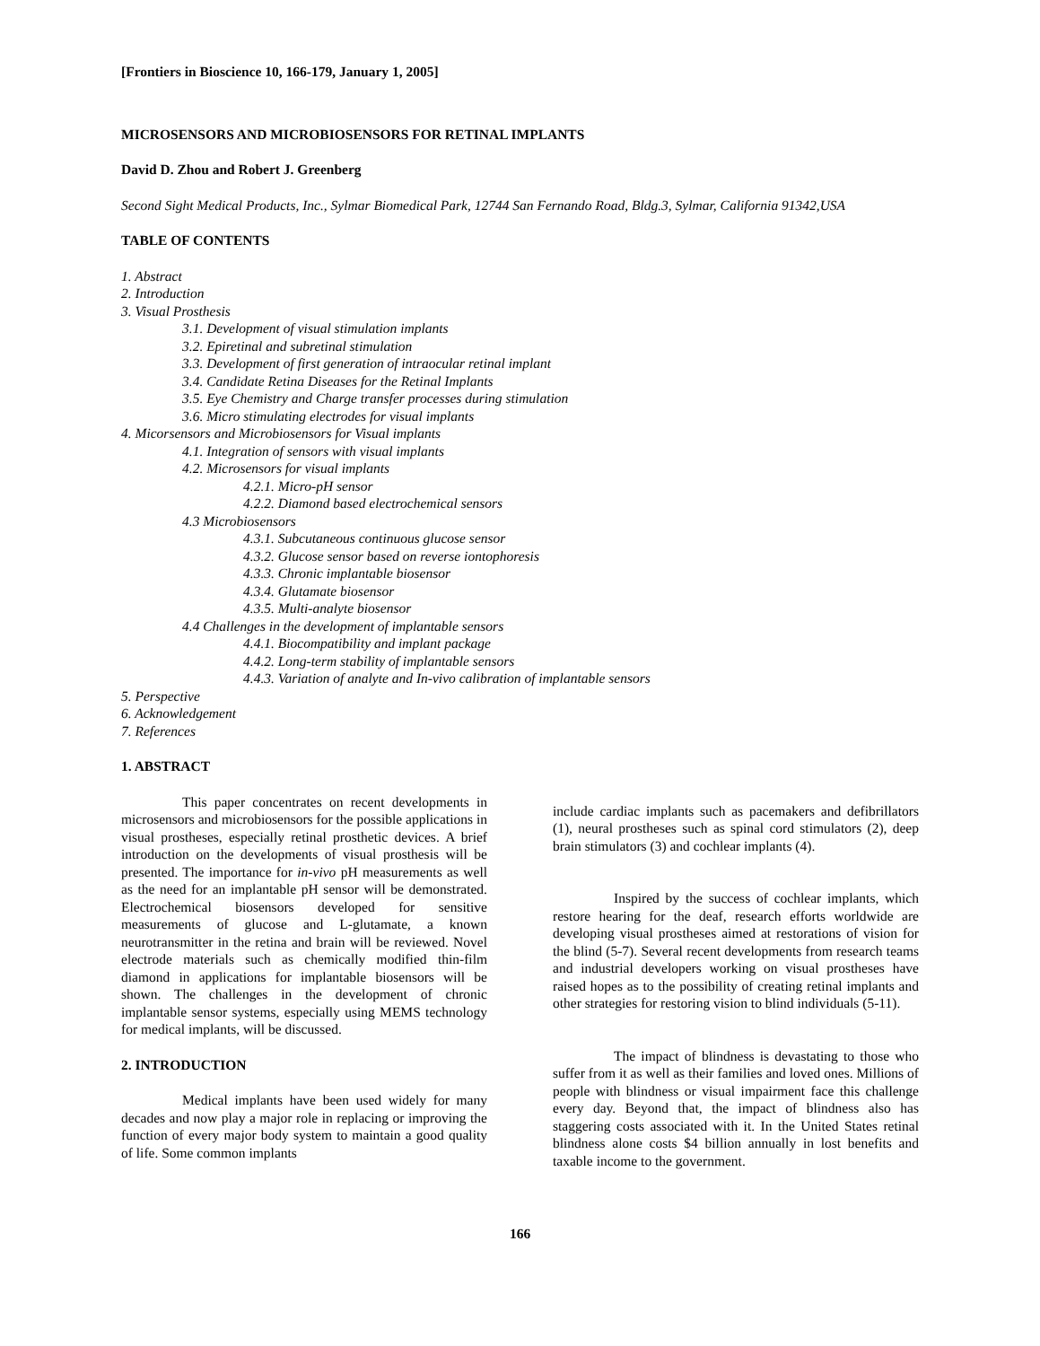[Frontiers in Bioscience 10, 166-179, January 1, 2005]
MICROSENSORS AND MICROBIOSENSORS FOR RETINAL IMPLANTS
David D. Zhou and Robert J. Greenberg
Second Sight Medical Products, Inc., Sylmar Biomedical Park, 12744 San Fernando Road, Bldg.3, Sylmar, California 91342,USA
TABLE OF CONTENTS
1. Abstract
2. Introduction
3. Visual Prosthesis
3.1. Development of visual stimulation implants
3.2. Epiretinal and subretinal stimulation
3.3. Development of first generation of intraocular retinal implant
3.4. Candidate Retina Diseases for the Retinal Implants
3.5. Eye Chemistry and Charge transfer processes during stimulation
3.6. Micro stimulating electrodes for visual implants
4. Micorsensors and Microbiosensors for Visual implants
4.1. Integration of sensors with visual implants
4.2. Microsensors for visual implants
4.2.1. Micro-pH sensor
4.2.2. Diamond based electrochemical sensors
4.3 Microbiosensors
4.3.1. Subcutaneous continuous glucose sensor
4.3.2. Glucose sensor based on reverse iontophoresis
4.3.3. Chronic implantable biosensor
4.3.4. Glutamate biosensor
4.3.5. Multi-analyte biosensor
4.4 Challenges in the development of implantable sensors
4.4.1. Biocompatibility and implant package
4.4.2. Long-term stability of implantable sensors
4.4.3. Variation of analyte and In-vivo calibration of implantable sensors
5. Perspective
6. Acknowledgement
7. References
1. ABSTRACT
This paper concentrates on recent developments in microsensors and microbiosensors for the possible applications in visual prostheses, especially retinal prosthetic devices. A brief introduction on the developments of visual prosthesis will be presented. The importance for in-vivo pH measurements as well as the need for an implantable pH sensor will be demonstrated. Electrochemical biosensors developed for sensitive measurements of glucose and L-glutamate, a known neurotransmitter in the retina and brain will be reviewed. Novel electrode materials such as chemically modified thin-film diamond in applications for implantable biosensors will be shown. The challenges in the development of chronic implantable sensor systems, especially using MEMS technology for medical implants, will be discussed.
2. INTRODUCTION
Medical implants have been used widely for many decades and now play a major role in replacing or improving the function of every major body system to maintain a good quality of life. Some common implants
include cardiac implants such as pacemakers and defibrillators (1), neural prostheses such as spinal cord stimulators (2), deep brain stimulators (3) and cochlear implants (4).
Inspired by the success of cochlear implants, which restore hearing for the deaf, research efforts worldwide are developing visual prostheses aimed at restorations of vision for the blind (5-7). Several recent developments from research teams and industrial developers working on visual prostheses have raised hopes as to the possibility of creating retinal implants and other strategies for restoring vision to blind individuals (5-11).
The impact of blindness is devastating to those who suffer from it as well as their families and loved ones. Millions of people with blindness or visual impairment face this challenge every day. Beyond that, the impact of blindness also has staggering costs associated with it. In the United States retinal blindness alone costs $4 billion annually in lost benefits and taxable income to the government.
166